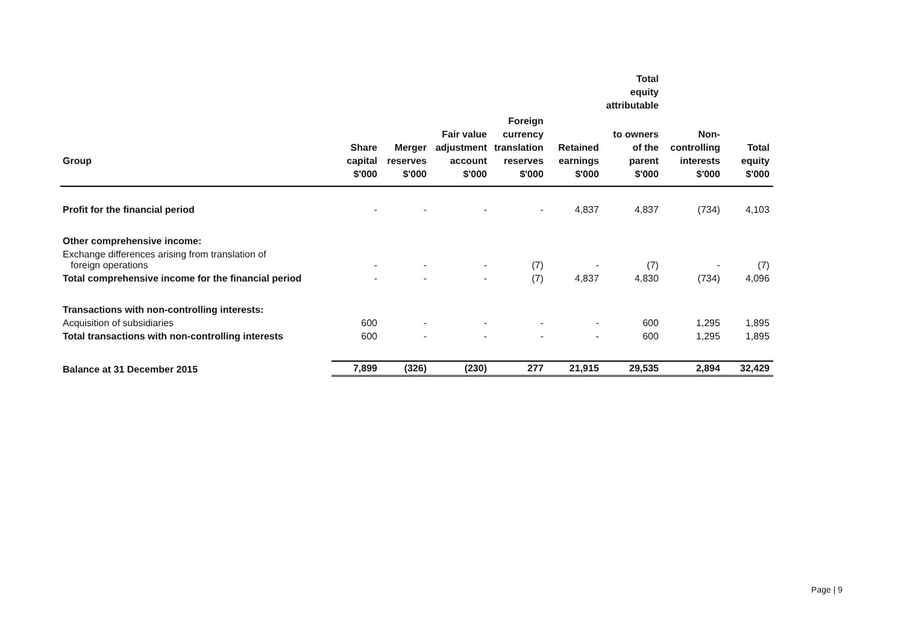| | | | | | | Total equity attributable | | |
| --- | --- | --- | --- | --- | --- | --- | --- | --- |
| Group | Share capital $'000 | Merger reserves $'000 | Fair value adjustment account $'000 | Foreign currency translation reserves $'000 | Retained earnings $'000 | to owners of the parent $'000 | Non- controlling interests $'000 | Total equity $'000 |
| Profit for the financial period | - | - | - | - | 4,837 | 4,837 | (734) | 4,103 |
| Other comprehensive income: | | | | | | | | |
| Exchange differences arising from translation of foreign operations | - | - | - | (7) | - | (7) | - | (7) |
| Total comprehensive income for the financial period | - | - | - | (7) | 4,837 | 4,830 | (734) | 4,096 |
| Transactions with non-controlling interests: | | | | | | | | |
| Acquisition of subsidiaries | 600 | - | - | - | - | 600 | 1,295 | 1,895 |
| Total transactions with non-controlling interests | 600 | - | - | - | - | 600 | 1,295 | 1,895 |
| Balance at 31 December 2015 | 7,899 | (326) | (230) | 277 | 21,915 | 29,535 | 2,894 | 32,429 |
Page | 9